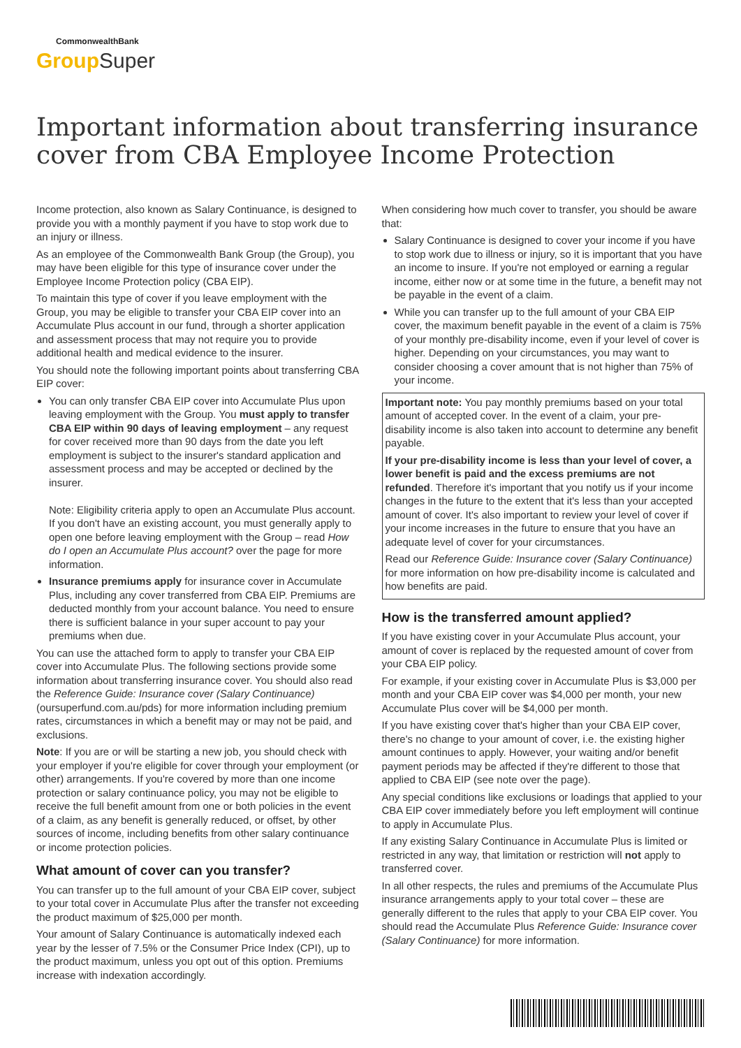CommonwealthBank
Group Super
Important information about transferring insurance cover from CBA Employee Income Protection
Income protection, also known as Salary Continuance, is designed to provide you with a monthly payment if you have to stop work due to an injury or illness.
As an employee of the Commonwealth Bank Group (the Group), you may have been eligible for this type of insurance cover under the Employee Income Protection policy (CBA EIP).
To maintain this type of cover if you leave employment with the Group, you may be eligible to transfer your CBA EIP cover into an Accumulate Plus account in our fund, through a shorter application and assessment process that may not require you to provide additional health and medical evidence to the insurer.
You should note the following important points about transferring CBA EIP cover:
You can only transfer CBA EIP cover into Accumulate Plus upon leaving employment with the Group. You must apply to transfer CBA EIP within 90 days of leaving employment – any request for cover received more than 90 days from the date you left employment is subject to the insurer's standard application and assessment process and may be accepted or declined by the insurer.
Note: Eligibility criteria apply to open an Accumulate Plus account. If you don't have an existing account, you must generally apply to open one before leaving employment with the Group – read How do I open an Accumulate Plus account? over the page for more information.
Insurance premiums apply for insurance cover in Accumulate Plus, including any cover transferred from CBA EIP. Premiums are deducted monthly from your account balance. You need to ensure there is sufficient balance in your super account to pay your premiums when due.
You can use the attached form to apply to transfer your CBA EIP cover into Accumulate Plus. The following sections provide some information about transferring insurance cover. You should also read the Reference Guide: Insurance cover (Salary Continuance) (oursuperfund.com.au/pds) for more information including premium rates, circumstances in which a benefit may or may not be paid, and exclusions.
Note: If you are or will be starting a new job, you should check with your employer if you're eligible for cover through your employment (or other) arrangements. If you're covered by more than one income protection or salary continuance policy, you may not be eligible to receive the full benefit amount from one or both policies in the event of a claim, as any benefit is generally reduced, or offset, by other sources of income, including benefits from other salary continuance or income protection policies.
What amount of cover can you transfer?
You can transfer up to the full amount of your CBA EIP cover, subject to your total cover in Accumulate Plus after the transfer not exceeding the product maximum of $25,000 per month.
Your amount of Salary Continuance is automatically indexed each year by the lesser of 7.5% or the Consumer Price Index (CPI), up to the product maximum, unless you opt out of this option. Premiums increase with indexation accordingly.
When considering how much cover to transfer, you should be aware that:
Salary Continuance is designed to cover your income if you have to stop work due to illness or injury, so it is important that you have an income to insure. If you're not employed or earning a regular income, either now or at some time in the future, a benefit may not be payable in the event of a claim.
While you can transfer up to the full amount of your CBA EIP cover, the maximum benefit payable in the event of a claim is 75% of your monthly pre-disability income, even if your level of cover is higher. Depending on your circumstances, you may want to consider choosing a cover amount that is not higher than 75% of your income.
Important note: You pay monthly premiums based on your total amount of accepted cover. In the event of a claim, your pre-disability income is also taken into account to determine any benefit payable.
If your pre-disability income is less than your level of cover, a lower benefit is paid and the excess premiums are not refunded. Therefore it's important that you notify us if your income changes in the future to the extent that it's less than your accepted amount of cover. It's also important to review your level of cover if your income increases in the future to ensure that you have an adequate level of cover for your circumstances.
Read our Reference Guide: Insurance cover (Salary Continuance) for more information on how pre-disability income is calculated and how benefits are paid.
How is the transferred amount applied?
If you have existing cover in your Accumulate Plus account, your amount of cover is replaced by the requested amount of cover from your CBA EIP policy.
For example, if your existing cover in Accumulate Plus is $3,000 per month and your CBA EIP cover was $4,000 per month, your new Accumulate Plus cover will be $4,000 per month.
If you have existing cover that's higher than your CBA EIP cover, there's no change to your amount of cover, i.e. the existing higher amount continues to apply. However, your waiting and/or benefit payment periods may be affected if they're different to those that applied to CBA EIP (see note over the page).
Any special conditions like exclusions or loadings that applied to your CBA EIP cover immediately before you left employment will continue to apply in Accumulate Plus.
If any existing Salary Continuance in Accumulate Plus is limited or restricted in any way, that limitation or restriction will not apply to transferred cover.
In all other respects, the rules and premiums of the Accumulate Plus insurance arrangements apply to your total cover – these are generally different to the rules that apply to your CBA EIP cover. You should read the Accumulate Plus Reference Guide: Insurance cover (Salary Continuance) for more information.